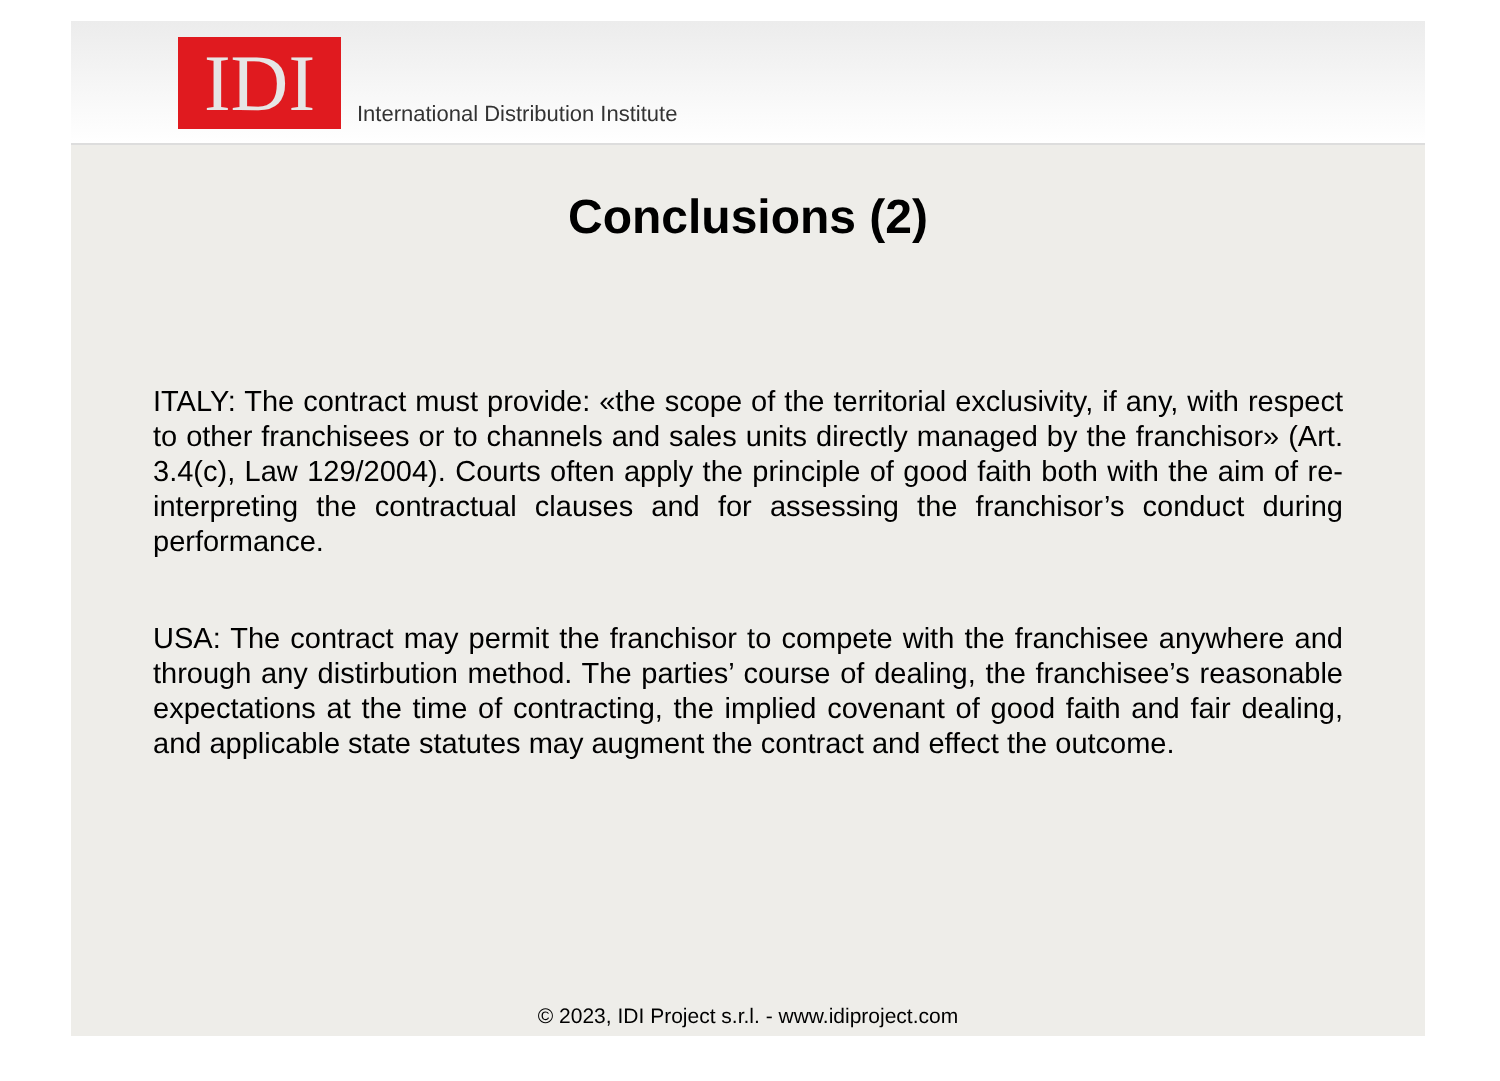IDI
International Distribution Institute
Conclusions (2)
ITALY: The contract must provide: «the scope of the territorial exclusivity, if any, with respect to other franchisees or to channels and sales units directly managed by the franchisor» (Art. 3.4(c), Law 129/2004). Courts often apply the principle of good faith both with the aim of re-interpreting the contractual clauses and for assessing the franchisor’s conduct during performance.
USA: The contract may permit the franchisor to compete with the franchisee anywhere and through any distirbution method. The parties’ course of dealing, the franchisee’s reasonable expectations at the time of contracting, the implied covenant of good faith and fair dealing, and applicable state statutes may augment the contract and effect the outcome.
© 2023, IDI Project s.r.l. - www.idiproject.com